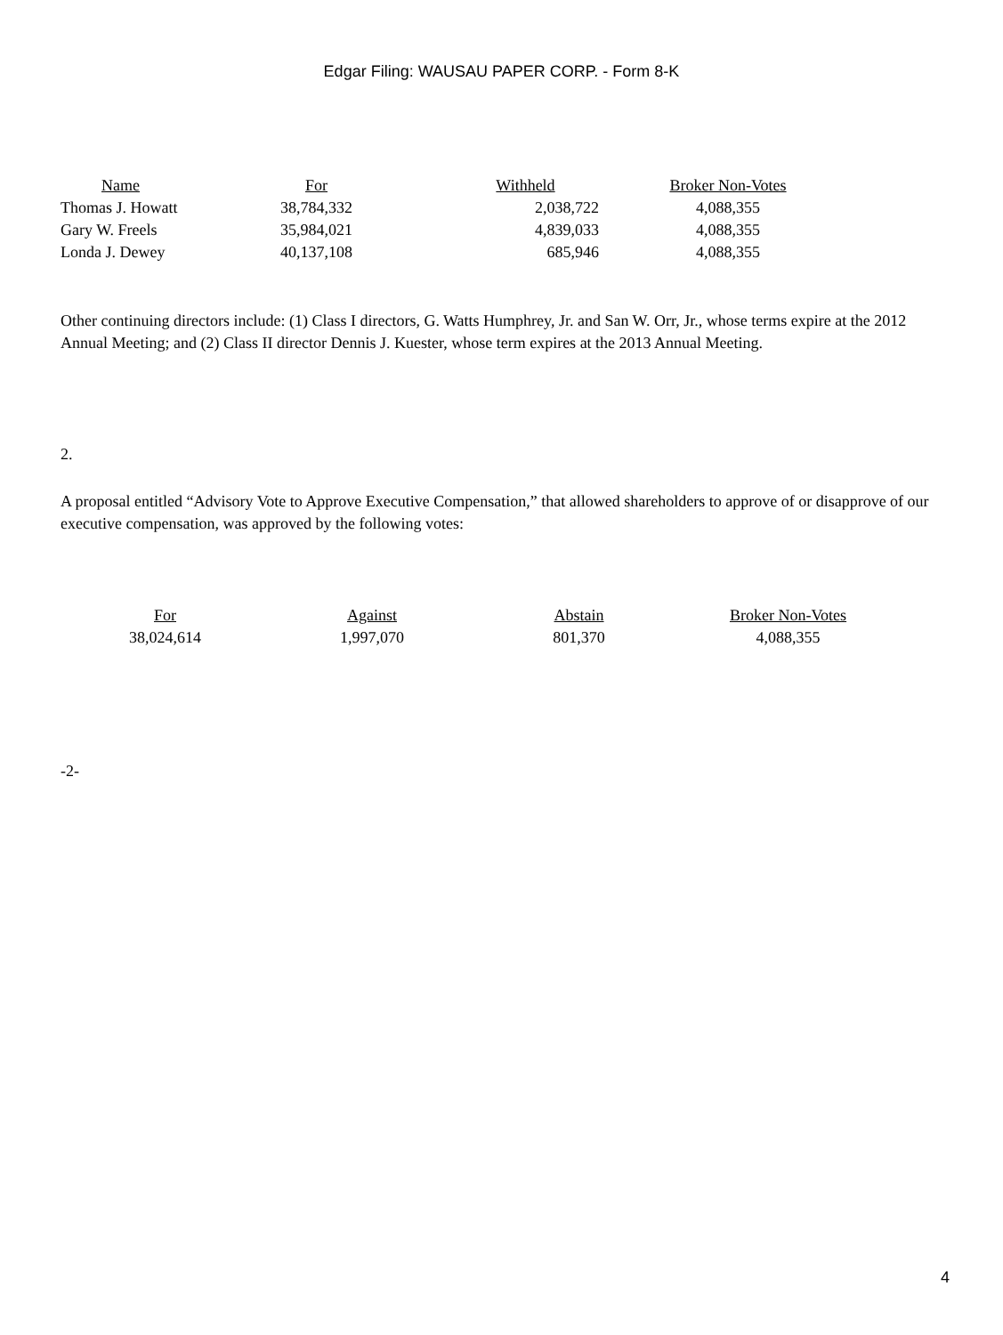Edgar Filing: WAUSAU PAPER CORP. - Form 8-K
| Name | For | Withheld | Broker Non-Votes |
| --- | --- | --- | --- |
| Thomas J. Howatt | 38,784,332 | 2,038,722 | 4,088,355 |
| Gary W. Freels | 35,984,021 | 4,839,033 | 4,088,355 |
| Londa J. Dewey | 40,137,108 | 685,946 | 4,088,355 |
Other continuing directors include: (1) Class I directors, G. Watts Humphrey, Jr. and San W. Orr, Jr., whose terms expire at the 2012 Annual Meeting; and (2) Class II director Dennis J. Kuester, whose term expires at the 2013 Annual Meeting.
2.
A proposal entitled “Advisory Vote to Approve Executive Compensation,” that allowed shareholders to approve of or disapprove of our executive compensation, was approved by the following votes:
| For | Against | Abstain | Broker Non-Votes |
| --- | --- | --- | --- |
| 38,024,614 | 1,997,070 | 801,370 | 4,088,355 |
-2-
4